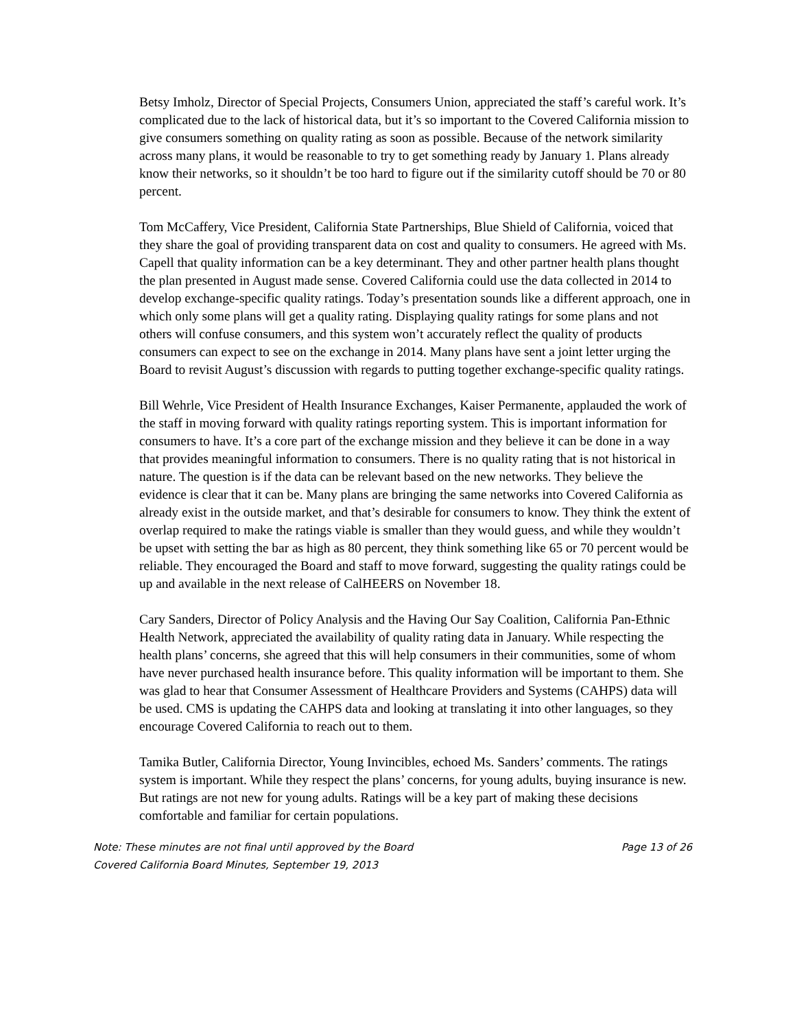Betsy Imholz, Director of Special Projects, Consumers Union, appreciated the staff’s careful work. It’s complicated due to the lack of historical data, but it’s so important to the Covered California mission to give consumers something on quality rating as soon as possible. Because of the network similarity across many plans, it would be reasonable to try to get something ready by January 1. Plans already know their networks, so it shouldn’t be too hard to figure out if the similarity cutoff should be 70 or 80 percent.
Tom McCaffery, Vice President, California State Partnerships, Blue Shield of California, voiced that they share the goal of providing transparent data on cost and quality to consumers. He agreed with Ms. Capell that quality information can be a key determinant. They and other partner health plans thought the plan presented in August made sense. Covered California could use the data collected in 2014 to develop exchange-specific quality ratings. Today’s presentation sounds like a different approach, one in which only some plans will get a quality rating. Displaying quality ratings for some plans and not others will confuse consumers, and this system won’t accurately reflect the quality of products consumers can expect to see on the exchange in 2014. Many plans have sent a joint letter urging the Board to revisit August’s discussion with regards to putting together exchange-specific quality ratings.
Bill Wehrle, Vice President of Health Insurance Exchanges, Kaiser Permanente, applauded the work of the staff in moving forward with quality ratings reporting system. This is important information for consumers to have. It’s a core part of the exchange mission and they believe it can be done in a way that provides meaningful information to consumers. There is no quality rating that is not historical in nature. The question is if the data can be relevant based on the new networks. They believe the evidence is clear that it can be. Many plans are bringing the same networks into Covered California as already exist in the outside market, and that’s desirable for consumers to know. They think the extent of overlap required to make the ratings viable is smaller than they would guess, and while they wouldn’t be upset with setting the bar as high as 80 percent, they think something like 65 or 70 percent would be reliable. They encouraged the Board and staff to move forward, suggesting the quality ratings could be up and available in the next release of CalHEERS on November 18.
Cary Sanders, Director of Policy Analysis and the Having Our Say Coalition, California Pan-Ethnic Health Network, appreciated the availability of quality rating data in January. While respecting the health plans’ concerns, she agreed that this will help consumers in their communities, some of whom have never purchased health insurance before. This quality information will be important to them. She was glad to hear that Consumer Assessment of Healthcare Providers and Systems (CAHPS) data will be used. CMS is updating the CAHPS data and looking at translating it into other languages, so they encourage Covered California to reach out to them.
Tamika Butler, California Director, Young Invincibles, echoed Ms. Sanders’ comments. The ratings system is important. While they respect the plans’ concerns, for young adults, buying insurance is new. But ratings are not new for young adults. Ratings will be a key part of making these decisions comfortable and familiar for certain populations.
Note: These minutes are not final until approved by the Board Page 13 of 26
Covered California Board Minutes, September 19, 2013